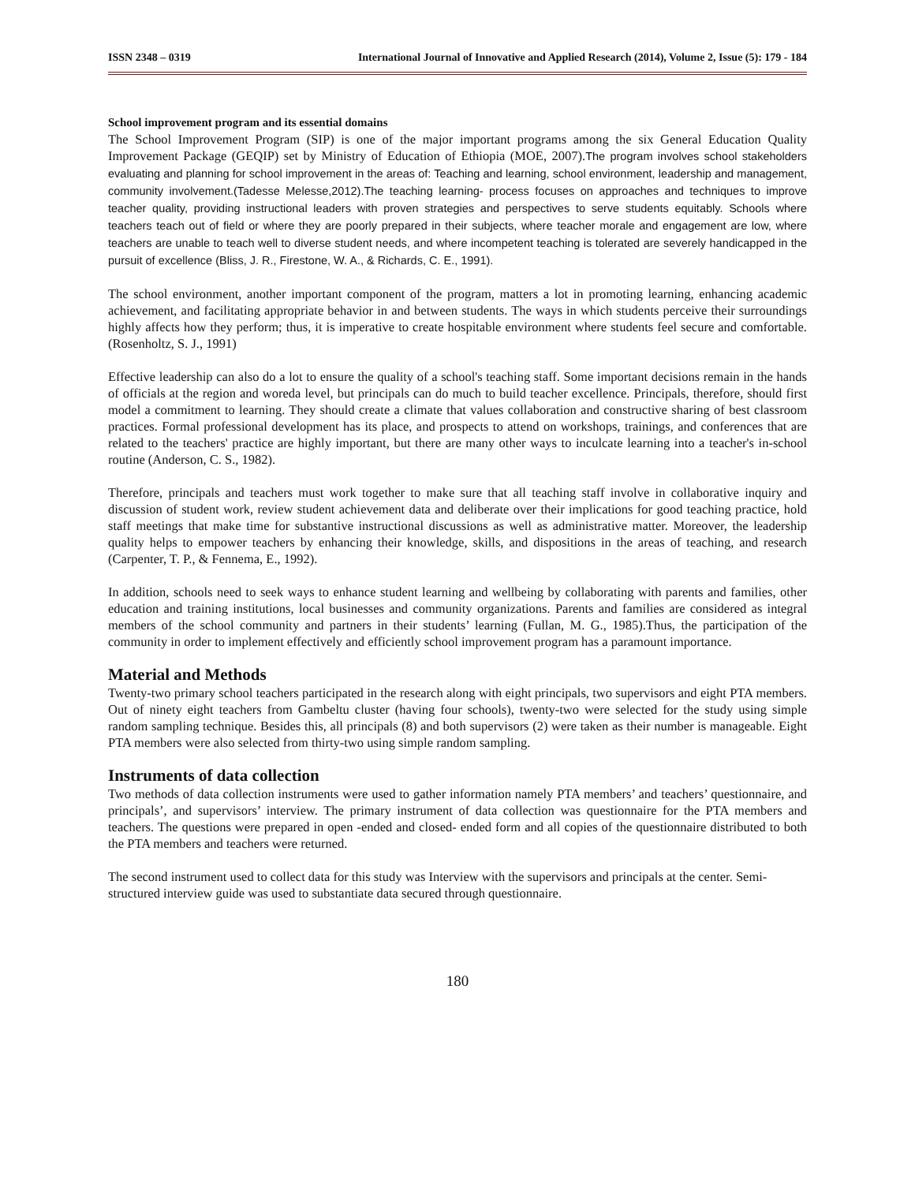ISSN 2348 – 0319 International Journal of Innovative and Applied Research (2014), Volume 2, Issue (5): 179 - 184
School improvement program and its essential domains
The School Improvement Program (SIP) is one of the major important programs among the six General Education Quality Improvement Package (GEQIP) set by Ministry of Education of Ethiopia (MOE, 2007).The program involves school stakeholders evaluating and planning for school improvement in the areas of: Teaching and learning, school environment, leadership and management, community involvement.(Tadesse Melesse,2012).The teaching learning- process focuses on approaches and techniques to improve teacher quality, providing instructional leaders with proven strategies and perspectives to serve students equitably. Schools where teachers teach out of field or where they are poorly prepared in their subjects, where teacher morale and engagement are low, where teachers are unable to teach well to diverse student needs, and where incompetent teaching is tolerated are severely handicapped in the pursuit of excellence (Bliss, J. R., Firestone, W. A., & Richards, C. E., 1991).
The school environment, another important component of the program, matters a lot in promoting learning, enhancing academic achievement, and facilitating appropriate behavior in and between students. The ways in which students perceive their surroundings highly affects how they perform; thus, it is imperative to create hospitable environment where students feel secure and comfortable. (Rosenholtz, S. J., 1991)
Effective leadership can also do a lot to ensure the quality of a school's teaching staff. Some important decisions remain in the hands of officials at the region and woreda level, but principals can do much to build teacher excellence. Principals, therefore, should first model a commitment to learning. They should create a climate that values collaboration and constructive sharing of best classroom practices. Formal professional development has its place, and prospects to attend on workshops, trainings, and conferences that are related to the teachers' practice are highly important, but there are many other ways to inculcate learning into a teacher's in-school routine (Anderson, C. S., 1982).
Therefore, principals and teachers must work together to make sure that all teaching staff involve in collaborative inquiry and discussion of student work, review student achievement data and deliberate over their implications for good teaching practice, hold staff meetings that make time for substantive instructional discussions as well as administrative matter. Moreover, the leadership quality helps to empower teachers by enhancing their knowledge, skills, and dispositions in the areas of teaching, and research (Carpenter, T. P., & Fennema, E., 1992).
In addition, schools need to seek ways to enhance student learning and wellbeing by collaborating with parents and families, other education and training institutions, local businesses and community organizations. Parents and families are considered as integral members of the school community and partners in their students’ learning (Fullan, M. G., 1985).Thus, the participation of the community in order to implement effectively and efficiently school improvement program has a paramount importance.
Material and Methods
Twenty-two primary school teachers participated in the research along with eight principals, two supervisors and eight PTA members. Out of ninety eight teachers from Gambeltu cluster (having four schools), twenty-two were selected for the study using simple random sampling technique. Besides this, all principals (8) and both supervisors (2) were taken as their number is manageable. Eight PTA members were also selected from thirty-two using simple random sampling.
Instruments of data collection
Two methods of data collection instruments were used to gather information namely PTA members’ and teachers’ questionnaire, and principals’, and supervisors’ interview. The primary instrument of data collection was questionnaire for the PTA members and teachers. The questions were prepared in open -ended and closed- ended form and all copies of the questionnaire distributed to both the PTA members and teachers were returned.
The second instrument used to collect data for this study was Interview with the supervisors and principals at the center. Semi-structured interview guide was used to substantiate data secured through questionnaire.
180